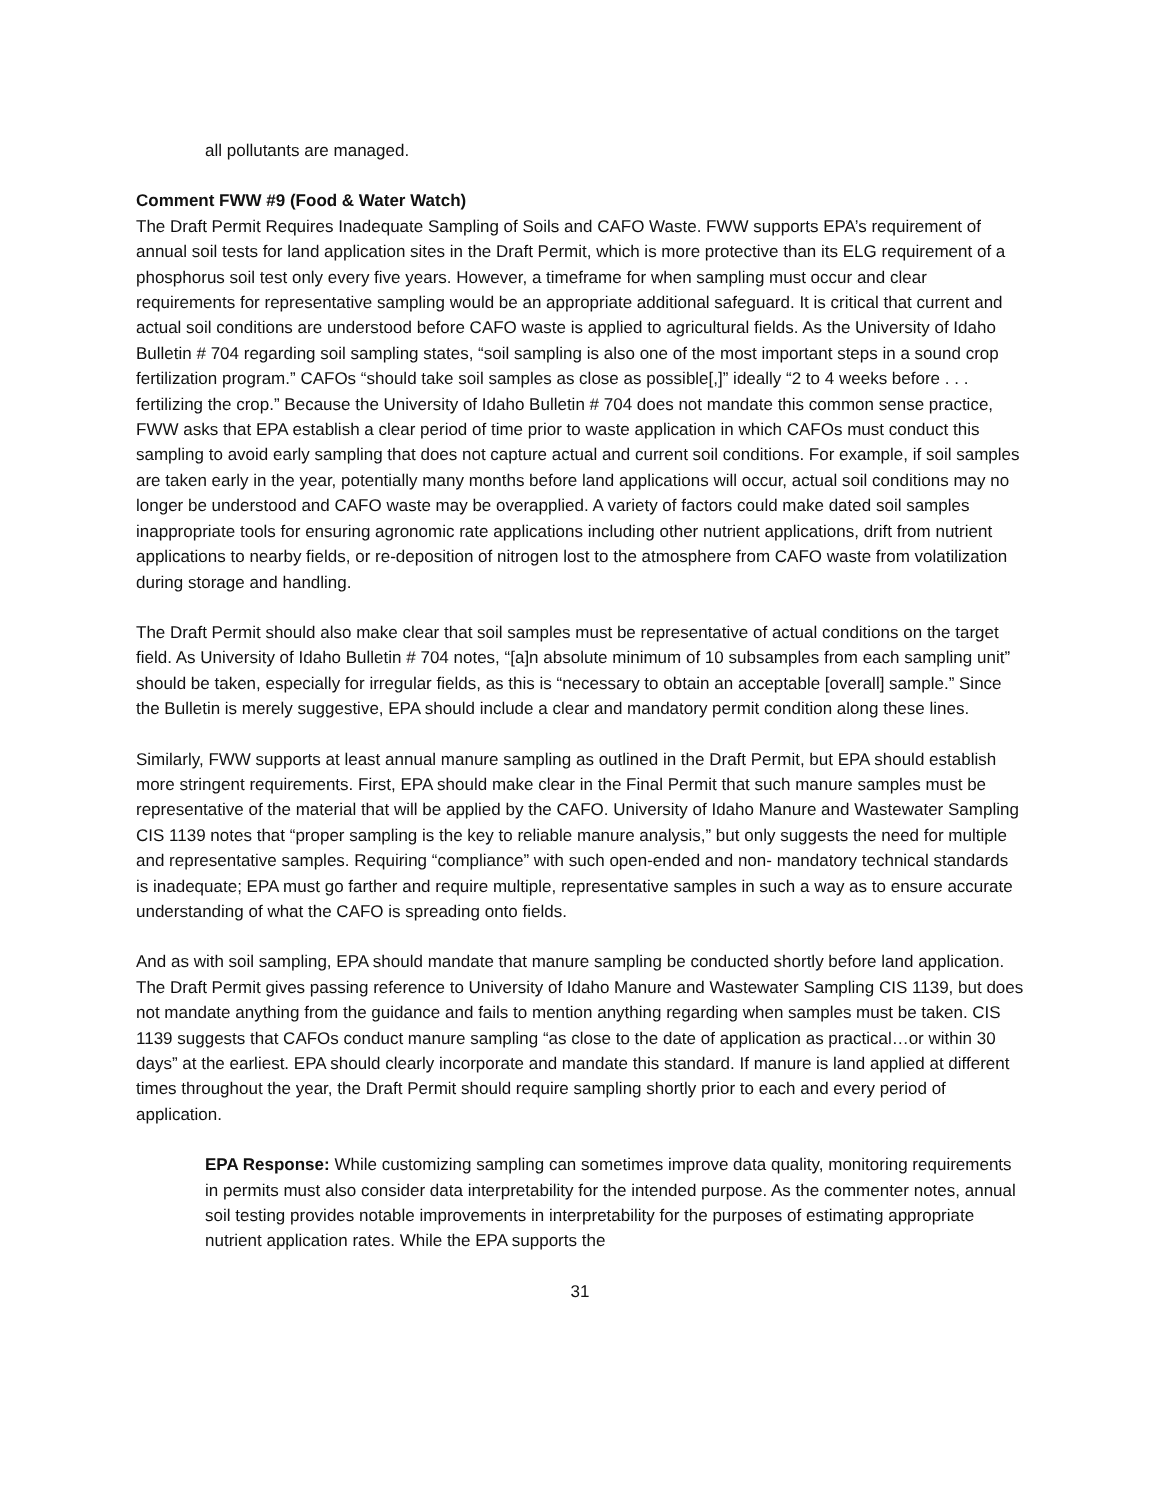all pollutants are managed.
Comment FWW #9 (Food & Water Watch)
The Draft Permit Requires Inadequate Sampling of Soils and CAFO Waste. FWW supports EPA’s requirement of annual soil tests for land application sites in the Draft Permit, which is more protective than its ELG requirement of a phosphorus soil test only every five years. However, a timeframe for when sampling must occur and clear requirements for representative sampling would be an appropriate additional safeguard. It is critical that current and actual soil conditions are understood before CAFO waste is applied to agricultural fields. As the University of Idaho Bulletin # 704 regarding soil sampling states, “soil sampling is also one of the most important steps in a sound crop fertilization program.” CAFOs “should take soil samples as close as possible[,]” ideally “2 to 4 weeks before . . . fertilizing the crop.” Because the University of Idaho Bulletin # 704 does not mandate this common sense practice, FWW asks that EPA establish a clear period of time prior to waste application in which CAFOs must conduct this sampling to avoid early sampling that does not capture actual and current soil conditions. For example, if soil samples are taken early in the year, potentially many months before land applications will occur, actual soil conditions may no longer be understood and CAFO waste may be overapplied. A variety of factors could make dated soil samples inappropriate tools for ensuring agronomic rate applications including other nutrient applications, drift from nutrient applications to nearby fields, or re-deposition of nitrogen lost to the atmosphere from CAFO waste from volatilization during storage and handling.
The Draft Permit should also make clear that soil samples must be representative of actual conditions on the target field. As University of Idaho Bulletin # 704 notes, “[a]n absolute minimum of 10 subsamples from each sampling unit” should be taken, especially for irregular fields, as this is “necessary to obtain an acceptable [overall] sample.” Since the Bulletin is merely suggestive, EPA should include a clear and mandatory permit condition along these lines.
Similarly, FWW supports at least annual manure sampling as outlined in the Draft Permit, but EPA should establish more stringent requirements. First, EPA should make clear in the Final Permit that such manure samples must be representative of the material that will be applied by the CAFO. University of Idaho Manure and Wastewater Sampling CIS 1139 notes that “proper sampling is the key to reliable manure analysis,” but only suggests the need for multiple and representative samples. Requiring “compliance” with such open-ended and non- mandatory technical standards is inadequate; EPA must go farther and require multiple, representative samples in such a way as to ensure accurate understanding of what the CAFO is spreading onto fields.
And as with soil sampling, EPA should mandate that manure sampling be conducted shortly before land application. The Draft Permit gives passing reference to University of Idaho Manure and Wastewater Sampling CIS 1139, but does not mandate anything from the guidance and fails to mention anything regarding when samples must be taken. CIS 1139 suggests that CAFOs conduct manure sampling “as close to the date of application as practical…or within 30 days” at the earliest. EPA should clearly incorporate and mandate this standard. If manure is land applied at different times throughout the year, the Draft Permit should require sampling shortly prior to each and every period of application.
EPA Response: While customizing sampling can sometimes improve data quality, monitoring requirements in permits must also consider data interpretability for the intended purpose. As the commenter notes, annual soil testing provides notable improvements in interpretability for the purposes of estimating appropriate nutrient application rates. While the EPA supports the
31